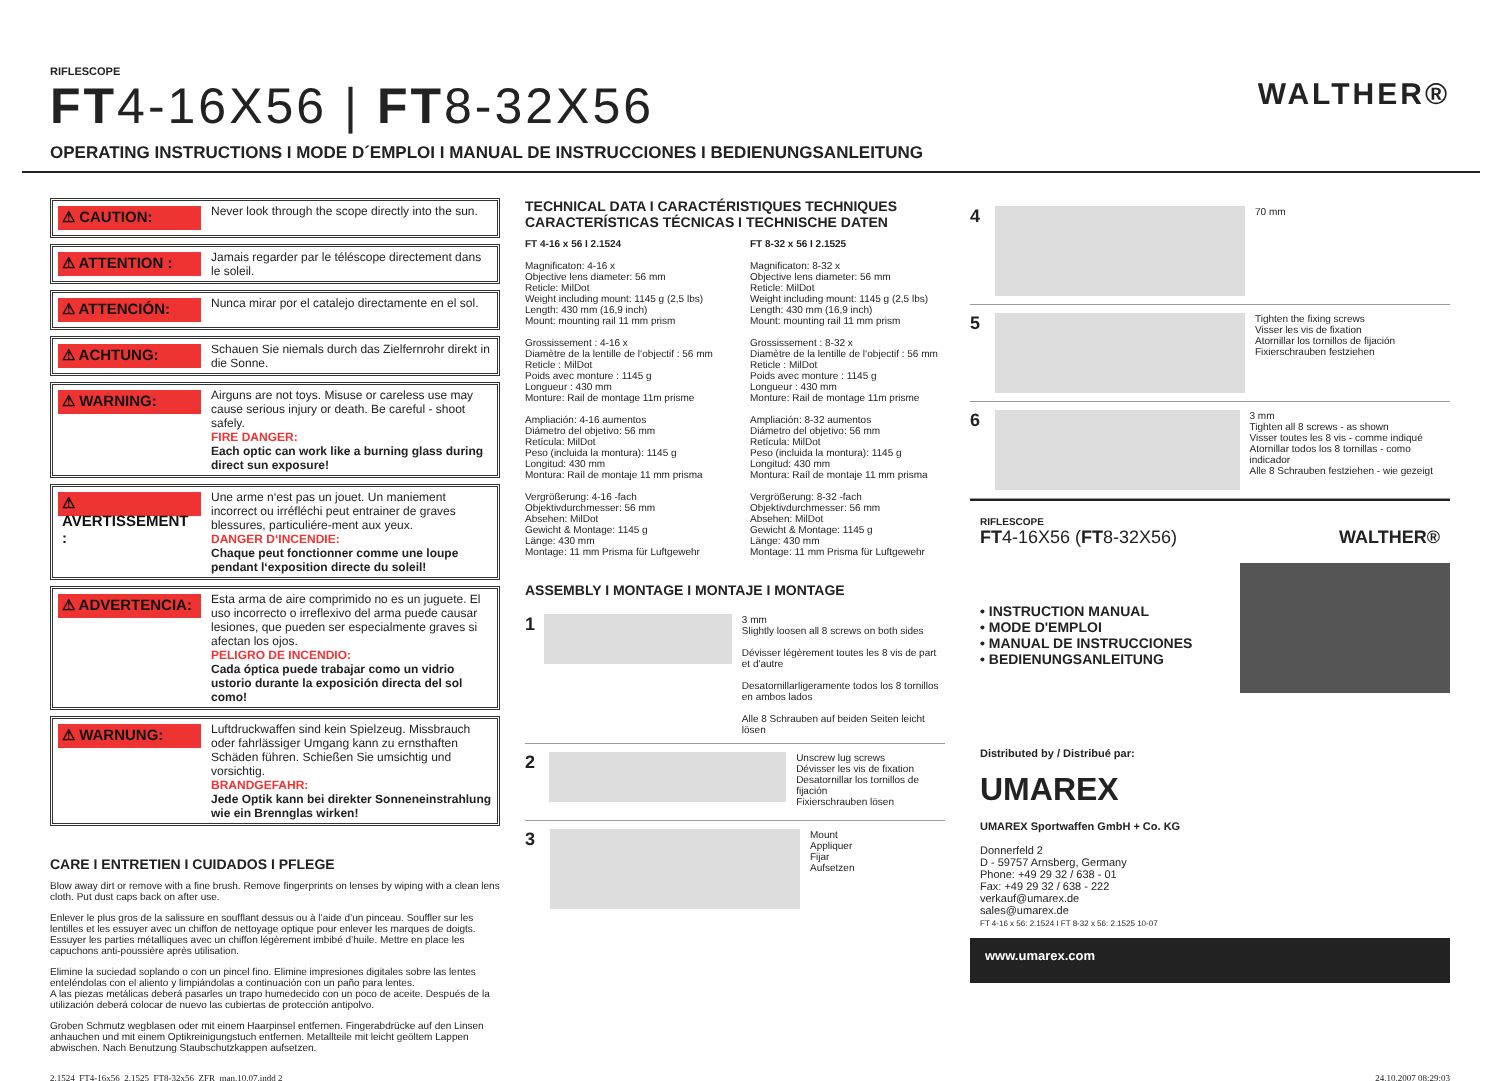RIFLESCOPE
FT4-16X56 | FT8-32X56 WALTHER®
OPERATING INSTRUCTIONS I MODE D´EMPLOI I MANUAL DE INSTRUCCIONES I BEDIENUNGSANLEITUNG
⚠ CAUTION:
Never look through the scope directly into the sun.
⚠ ATTENTION :
Jamais regarder par le téléscope directement dans le soleil.
⚠ ATTENCIÓN:
Nunca mirar por el catalejo directamente en el sol.
⚠ ACHTUNG:
Schauen Sie niemals durch das Zielfernrohr direkt in die Sonne.
⚠ WARNING:
Airguns are not toys. Misuse or careless use may cause serious injury or death. Be careful - shoot safely.
FIRE DANGER:
Each optic can work like a burning glass during direct sun exposure!
⚠ AVERTISSEMENT :
Une arme n‘est pas un jouet. Un maniement incorrect ou irréfléchi peut entrainer de graves blessures, particuliére-ment aux yeux.
DANGER D‘INCENDIE:
Chaque peut fonctionner comme une loupe pendant l‘exposition directe du soleil!
⚠ ADVERTENCIA:
Esta arma de aire comprimido no es un juguete. El uso incorrecto o irreflexivo del arma puede causar lesiones, que pueden ser especialmente graves si afectan los ojos.
PELIGRO DE INCENDIO:
Cada óptica puede trabajar como un vidrio ustorio durante la exposición directa del sol como!
⚠ WARNUNG:
Luftdruckwaffen sind kein Spielzeug. Missbrauch oder fahrlässiger Umgang kann zu ernsthaften Schäden führen. Schießen Sie umsichtig und vorsichtig.
BRANDGEFAHR:
Jede Optik kann bei direkter Sonneneinstrahlung wie ein Brennglas wirken!
CARE I ENTRETIEN I CUIDADOS I PFLEGE
Blow away dirt or remove with a fine brush. Remove fingerprints on lenses by wiping with a clean lens cloth. Put dust caps back on after use.
Enlever le plus gros de la salissure en soufflant dessus ou à l’aide d’un pinceau. Souffler sur les lentilles et les essuyer avec un chiffon de nettoyage optique pour enlever les marques de doigts. Essuyer les parties métalliques avec un chiffon légèrement imbibé d’huile. Mettre en place les capuchons anti-poussière après utilisation.
Elimine la suciedad soplando o con un pincel fino. Elimine impresiones digitales sobre las lentes enteléndolas con el aliento y limpiándolas a continuación con un paño para lentes.
A las piezas metálicas deberá pasarles un trapo humedecido con un poco de aceite. Después de la utilización deberá colocar de nuevo las cubiertas de protección antipolvo.
Groben Schmutz wegblasen oder mit einem Haarpinsel entfernen. Fingerabdrücke auf den Linsen anhauchen und mit einem Optikreinigungstuch entfernen. Metallteile mit leicht geöltem Lappen abwischen. Nach Benutzung Staubschutzkappen aufsetzen.
TECHNICAL DATA I CARACTÉRISTIQUES TECHNIQUES
CARACTERÍSTICAS TÉCNICAS I TECHNISCHE DATEN
FT 4-16 x 56 I 2.1524
Magnificaton: 4-16 x
Objective lens diameter: 56 mm
Reticle: MilDot
Weight including mount: 1145 g (2,5 lbs)
Length: 430 mm (16,9 inch)
Mount: mounting rail 11 mm prism
Grossissement : 4-16 x
Diamètre de la lentille de l‘objectif : 56 mm
Reticle : MilDot
Poids avec monture : 1145 g
Longueur : 430 mm
Monture: Rail de montage 11m prisme
Ampliación: 4-16 aumentos
Diámetro del objetivo: 56 mm
Retícula: MilDot
Peso (incluida la montura): 1145 g
Longitud: 430 mm
Montura: Raíl de montaje 11 mm prisma
Vergrößerung: 4-16 -fach
Objektivdurchmesser: 56 mm
Absehen: MilDot
Gewicht & Montage: 1145 g
Länge: 430 mm
Montage: 11 mm Prisma für Luftgewehr
FT 8-32 x 56 I 2.1525
Magnificaton: 8-32 x
Objective lens diameter: 56 mm
Reticle: MilDot
Weight including mount: 1145 g (2,5 lbs)
Length: 430 mm (16,9 inch)
Mount: mounting rail 11 mm prism
Grossissement : 8-32 x
Diamètre de la lentille de l‘objectif : 56 mm
Reticle : MilDot
Poids avec monture : 1145 g
Longueur : 430 mm
Monture: Rail de montage 11m prisme
Ampliación: 8-32 aumentos
Diámetro del objetivo: 56 mm
Retícula: MilDot
Peso (incluida la montura): 1145 g
Longitud: 430 mm
Montura: Raíl de montaje 11 mm prisma
Vergrößerung: 8-32 -fach
Objektivdurchmesser: 56 mm
Absehen: MilDot
Gewicht & Montage: 1145 g
Länge: 430 mm
Montage: 11 mm Prisma für Luftgewehr
ASSEMBLY I MONTAGE I MONTAJE I MONTAGE
1
3 mm
Slightly loosen all 8 screws on both sides
Dévisser légèrement toutes les 8 vis de part et d'autre
Desatornillarligeramente todos los 8 tornillos en ambos lados
Alle 8 Schrauben auf beiden Seiten leicht lösen
2
Unscrew lug screws
Dévisser les vis de fixation
Desatornillar los tornillos de fijación
Fixierschrauben lösen
3
Mount
Appliquer
Fijar
Aufsetzen
4
70 mm
5
Tighten the fixing screws
Visser les vis de fixation
Atornillar los tornillos de fijación
Fixierschrauben festziehen
6
3 mm
Tighten all 8 screws - as shown
Visser toutes les 8 vis - comme indiqué
Atornillar todos los 8 tornillas - como indicador
Alle 8 Schrauben festziehen - wie gezeigt
RIFLESCOPE
FT4-16X56 (FT8-32X56) WALTHER®
• INSTRUCTION MANUAL
• MODE D'EMPLOI
• MANUAL DE INSTRUCCIONES
• BEDIENUNGSANLEITUNG
Distributed by / Distribué par:
UMAREX
UMAREX Sportwaffen GmbH + Co. KG
Donnerfeld 2
D - 59757 Arnsberg, Germany
Phone: +49 29 32 / 638 - 01
Fax: +49 29 32 / 638 - 222
verkauf@umarex.de
sales@umarex.de
FT 4-16 x 56: 2.1524 I FT 8-32 x 56: 2.1525 10-07
www.umarex.com
2.1524_FT4-16x56_2.1525_FT8-32x56_ZFR_man.10.07.indd 2 24.10.2007 08:29:03